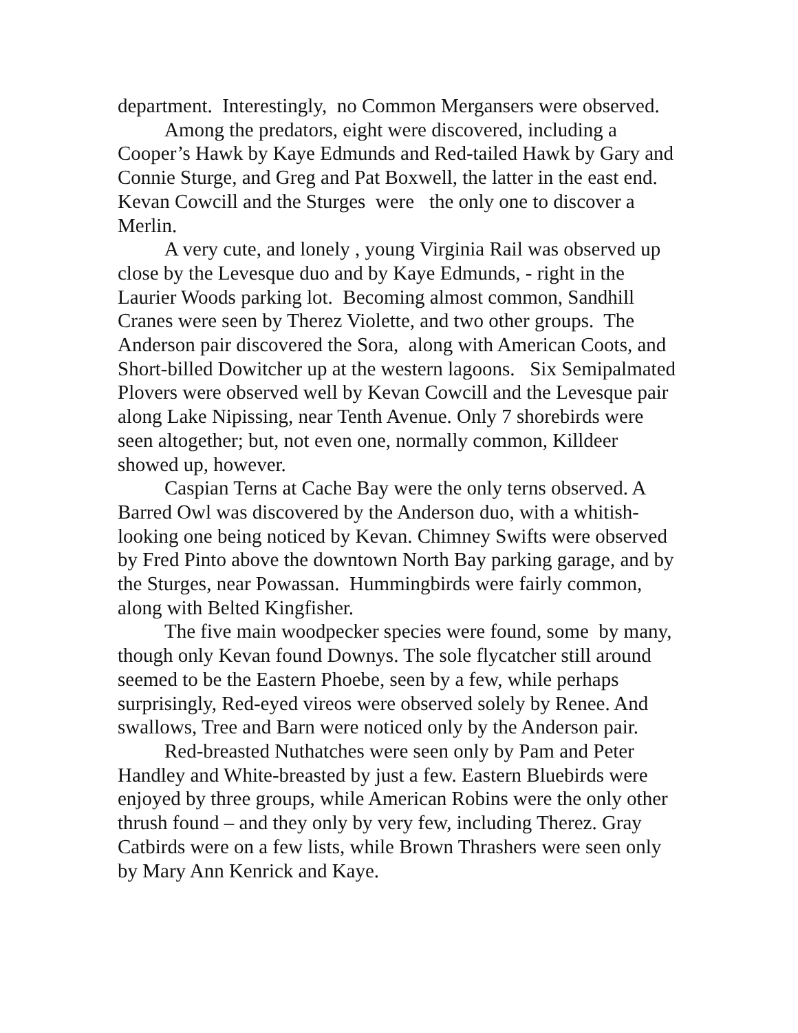department. Interestingly, no Common Mergansers were observed.
Among the predators, eight were discovered, including a Cooper’s Hawk by Kaye Edmunds and Red-tailed Hawk by Gary and Connie Sturge, and Greg and Pat Boxwell, the latter in the east end. Kevan Cowcill and the Sturges were the only one to discover a Merlin.
A very cute, and lonely , young Virginia Rail was observed up close by the Levesque duo and by Kaye Edmunds, - right in the Laurier Woods parking lot. Becoming almost common, Sandhill Cranes were seen by Therez Violette, and two other groups. The Anderson pair discovered the Sora, along with American Coots, and Short-billed Dowitcher up at the western lagoons. Six Semipalmated Plovers were observed well by Kevan Cowcill and the Levesque pair along Lake Nipissing, near Tenth Avenue. Only 7 shorebirds were seen altogether; but, not even one, normally common, Killdeer showed up, however.
Caspian Terns at Cache Bay were the only terns observed. A Barred Owl was discovered by the Anderson duo, with a whitish-looking one being noticed by Kevan. Chimney Swifts were observed by Fred Pinto above the downtown North Bay parking garage, and by the Sturges, near Powassan. Hummingbirds were fairly common, along with Belted Kingfisher.
The five main woodpecker species were found, some by many, though only Kevan found Downys. The sole flycatcher still around seemed to be the Eastern Phoebe, seen by a few, while perhaps surprisingly, Red-eyed vireos were observed solely by Renee. And swallows, Tree and Barn were noticed only by the Anderson pair.
Red-breasted Nuthatches were seen only by Pam and Peter Handley and White-breasted by just a few. Eastern Bluebirds were enjoyed by three groups, while American Robins were the only other thrush found – and they only by very few, including Therez. Gray Catbirds were on a few lists, while Brown Thrashers were seen only by Mary Ann Kenrick and Kaye.